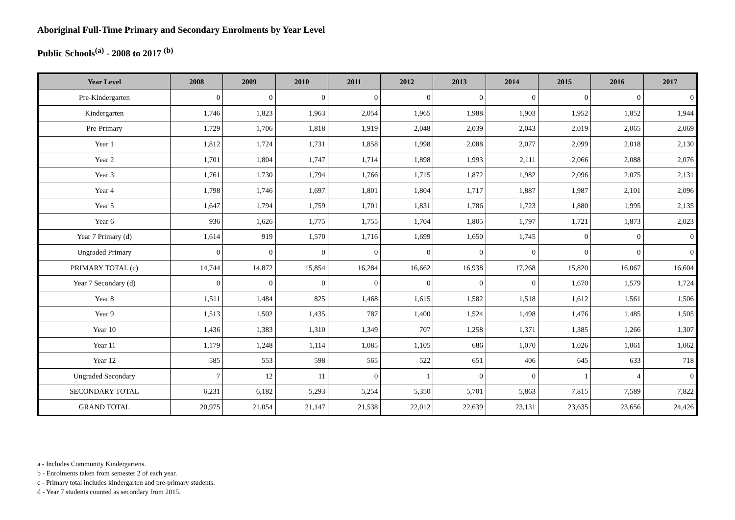Aboriginal Full-Time Primary and Secondary Enrolments by Year Level
Public Schools<sup>(a)</sup> - 2008 to 2017 <sup>(b)</sup>
| Year Level | 2008 | 2009 | 2010 | 2011 | 2012 | 2013 | 2014 | 2015 | 2016 | 2017 |
| --- | --- | --- | --- | --- | --- | --- | --- | --- | --- | --- |
| Pre-Kindergarten | 0 | 0 | 0 | 0 | 0 | 0 | 0 | 0 | 0 | 0 |
| Kindergarten | 1,746 | 1,823 | 1,963 | 2,054 | 1,965 | 1,988 | 1,903 | 1,952 | 1,852 | 1,944 |
| Pre-Primary | 1,729 | 1,706 | 1,818 | 1,919 | 2,048 | 2,039 | 2,043 | 2,019 | 2,065 | 2,069 |
| Year 1 | 1,812 | 1,724 | 1,731 | 1,858 | 1,998 | 2,088 | 2,077 | 2,099 | 2,018 | 2,130 |
| Year 2 | 1,701 | 1,804 | 1,747 | 1,714 | 1,898 | 1,993 | 2,111 | 2,066 | 2,088 | 2,076 |
| Year 3 | 1,761 | 1,730 | 1,794 | 1,766 | 1,715 | 1,872 | 1,982 | 2,096 | 2,075 | 2,131 |
| Year 4 | 1,798 | 1,746 | 1,697 | 1,801 | 1,804 | 1,717 | 1,887 | 1,987 | 2,101 | 2,096 |
| Year 5 | 1,647 | 1,794 | 1,759 | 1,701 | 1,831 | 1,786 | 1,723 | 1,880 | 1,995 | 2,135 |
| Year 6 | 936 | 1,626 | 1,775 | 1,755 | 1,704 | 1,805 | 1,797 | 1,721 | 1,873 | 2,023 |
| Year 7 Primary (d) | 1,614 | 919 | 1,570 | 1,716 | 1,699 | 1,650 | 1,745 | 0 | 0 | 0 |
| Ungraded Primary | 0 | 0 | 0 | 0 | 0 | 0 | 0 | 0 | 0 | 0 |
| PRIMARY TOTAL (c) | 14,744 | 14,872 | 15,854 | 16,284 | 16,662 | 16,938 | 17,268 | 15,820 | 16,067 | 16,604 |
| Year 7 Secondary (d) | 0 | 0 | 0 | 0 | 0 | 0 | 0 | 1,670 | 1,579 | 1,724 |
| Year 8 | 1,511 | 1,484 | 825 | 1,468 | 1,615 | 1,582 | 1,518 | 1,612 | 1,561 | 1,506 |
| Year 9 | 1,513 | 1,502 | 1,435 | 787 | 1,400 | 1,524 | 1,498 | 1,476 | 1,485 | 1,505 |
| Year 10 | 1,436 | 1,383 | 1,310 | 1,349 | 707 | 1,258 | 1,371 | 1,385 | 1,266 | 1,307 |
| Year 11 | 1,179 | 1,248 | 1,114 | 1,085 | 1,105 | 686 | 1,070 | 1,026 | 1,061 | 1,062 |
| Year 12 | 585 | 553 | 598 | 565 | 522 | 651 | 406 | 645 | 633 | 718 |
| Ungraded Secondary | 7 | 12 | 11 | 0 | 1 | 0 | 0 | 1 | 4 | 0 |
| SECONDARY TOTAL | 6,231 | 6,182 | 5,293 | 5,254 | 5,350 | 5,701 | 5,863 | 7,815 | 7,589 | 7,822 |
| GRAND TOTAL | 20,975 | 21,054 | 21,147 | 21,538 | 22,012 | 22,639 | 23,131 | 23,635 | 23,656 | 24,426 |
a - Includes Community Kindergartens.
b - Enrolments taken from semester 2 of each year.
c - Primary total includes kindergarten and pre-primary students.
d - Year 7 students counted as secondary from 2015.